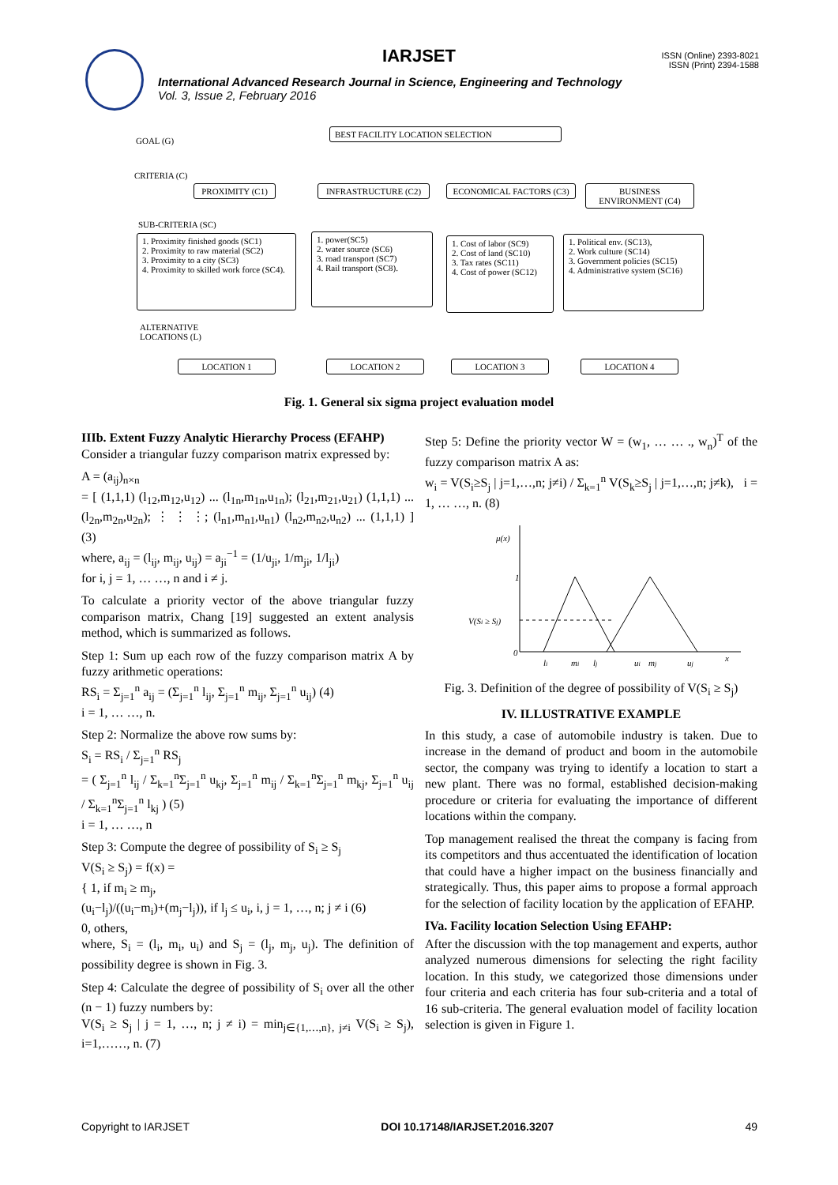IARJSET
ISSN (Online) 2393-8021
ISSN (Print) 2394-1588
International Advanced Research Journal in Science, Engineering and Technology
Vol. 3, Issue 2, February 2016
BEST FACILITY LOCATION SELECTION
GOAL (G)
CRITERIA (C)
PROXIMITY (C1)
INFRASTRUCTURE (C2)
ECONOMICAL FACTORS (C3)
BUSINESS ENVIRONMENT (C4)
SUB-CRITERIA (SC)
1. Proximity finished goods (SC1)
2. Proximity to raw material (SC2)
3. Proximity to a city (SC3)
4. Proximity to skilled work force (SC4).
1. power(SC5)
2. water source (SC6)
3. road transport (SC7)
4. Rail transport (SC8).
1. Cost of labor (SC9)
2. Cost of land (SC10)
3. Tax rates (SC11)
4. Cost of power (SC12)
1. Political env. (SC13),
2. Work culture (SC14)
3. Government policies (SC15)
4. Administrative system (SC16)
ALTERNATIVE
LOCATIONS (L)
LOCATION 1 LOCATION 2 LOCATION 3 LOCATION 4
Fig. 1. General six sigma project evaluation model
IIIb. Extent Fuzzy Analytic Hierarchy Process (EFAHP)
Consider a triangular fuzzy comparison matrix expressed by:
A = (a<sub>ij</sub>)<sub>n×n</sub>
= [ (1,1,1) (l<sub>12</sub>,m<sub>12</sub>,u<sub>12</sub>) ... (l<sub>1n</sub>,m<sub>1n</sub>,u<sub>1n</sub>); (l<sub>21</sub>,m<sub>21</sub>,u<sub>21</sub>) (1,1,1) ... (l<sub>2n</sub>,m<sub>2n</sub>,u<sub>2n</sub>); ⋮ ⋮ ⋮; (l<sub>n1</sub>,m<sub>n1</sub>,u<sub>n1</sub>) (l<sub>n2</sub>,m<sub>n2</sub>,u<sub>n2</sub>) ... (1,1,1) ] (3)
where, a<sub>ij</sub> = (l<sub>ij</sub>, m<sub>ij</sub>, u<sub>ij</sub>) = a<sub>ji</sub><sup>−1</sup> = (1/u<sub>ji</sub>, 1/m<sub>ji</sub>, 1/l<sub>ji</sub>)
for i, j = 1, … …, n and i ≠ j.
To calculate a priority vector of the above triangular fuzzy comparison matrix, Chang [19] suggested an extent analysis method, which is summarized as follows.
Step 1: Sum up each row of the fuzzy comparison matrix A by fuzzy arithmetic operations:
RS<sub>i</sub> = Σ<sub>j=1</sub><sup>n</sup> a<sub>ij</sub> = (Σ<sub>j=1</sub><sup>n</sup> l<sub>ij</sub>, Σ<sub>j=1</sub><sup>n</sup> m<sub>ij</sub>, Σ<sub>j=1</sub><sup>n</sup> u<sub>ij</sub>) (4)
i = 1, … …, n.
Step 2: Normalize the above row sums by:
S<sub>i</sub> = RS<sub>i</sub> / Σ<sub>j=1</sub><sup>n</sup> RS<sub>j</sub>
= ( Σ<sub>j=1</sub><sup>n</sup> l<sub>ij</sub> / Σ<sub>k=1</sub><sup>n</sup>Σ<sub>j=1</sub><sup>n</sup> u<sub>kj</sub>, Σ<sub>j=1</sub><sup>n</sup> m<sub>ij</sub> / Σ<sub>k=1</sub><sup>n</sup>Σ<sub>j=1</sub><sup>n</sup> m<sub>kj</sub>, Σ<sub>j=1</sub><sup>n</sup> u<sub>ij</sub> / Σ<sub>k=1</sub><sup>n</sup>Σ<sub>j=1</sub><sup>n</sup> l<sub>kj</sub> ) (5)
i = 1, … …, n
Step 3: Compute the degree of possibility of S<sub>i</sub> ≥ S<sub>j</sub>
V(S<sub>i</sub> ≥ S<sub>j</sub>) = f(x) =
{ 1, if m<sub>i</sub> ≥ m<sub>j</sub>,
(u<sub>i</sub>−l<sub>j</sub>)/((u<sub>i</sub>−m<sub>i</sub>)+(m<sub>j</sub>−l<sub>j</sub>)), if l<sub>j</sub> ≤ u<sub>i</sub>, i, j = 1, …, n; j ≠ i (6)
0, others,
where, S<sub>i</sub> = (l<sub>i</sub>, m<sub>i</sub>, u<sub>i</sub>) and S<sub>j</sub> = (l<sub>j</sub>, m<sub>j</sub>, u<sub>j</sub>). The definition of possibility degree is shown in Fig. 3.
Step 4: Calculate the degree of possibility of S<sub>i</sub> over all the other (n − 1) fuzzy numbers by:
V(S<sub>i</sub> ≥ S<sub>j</sub> | j = 1, …, n; j ≠ i) = min<sub>j∈{1,…,n}, j≠i</sub> V(S<sub>i</sub> ≥ S<sub>j</sub>), i=1,……, n. (7)
Step 5: Define the priority vector W = (w<sub>1</sub>, … … ., w<sub>n</sub>)<sup>T</sup> of the fuzzy comparison matrix A as:
w<sub>i</sub> = V(S<sub>i</sub>≥S<sub>j</sub> | j=1,…,n; j≠i) / Σ<sub>k=1</sub><sup>n</sup> V(S<sub>k</sub>≥S<sub>j</sub> | j=1,…,n; j≠k), i = 1, … …, n. (8)
μ(x)
1
0
V(Si ≥ Sj)
li
mi
lj
ui
mj
uj
x
Fig. 3. Definition of the degree of possibility of V(S<sub>i</sub> ≥ S<sub>j</sub>)
IV. ILLUSTRATIVE EXAMPLE
In this study, a case of automobile industry is taken. Due to increase in the demand of product and boom in the automobile sector, the company was trying to identify a location to start a new plant. There was no formal, established decision-making procedure or criteria for evaluating the importance of different locations within the company.
Top management realised the threat the company is facing from its competitors and thus accentuated the identification of location that could have a higher impact on the business financially and strategically. Thus, this paper aims to propose a formal approach for the selection of facility location by the application of EFAHP.
IVa. Facility location Selection Using EFAHP:
After the discussion with the top management and experts, author analyzed numerous dimensions for selecting the right facility location. In this study, we categorized those dimensions under four criteria and each criteria has four sub-criteria and a total of 16 sub-criteria. The general evaluation model of facility location selection is given in Figure 1.
Copyright to IARJSET DOI 10.17148/IARJSET.2016.3207 49